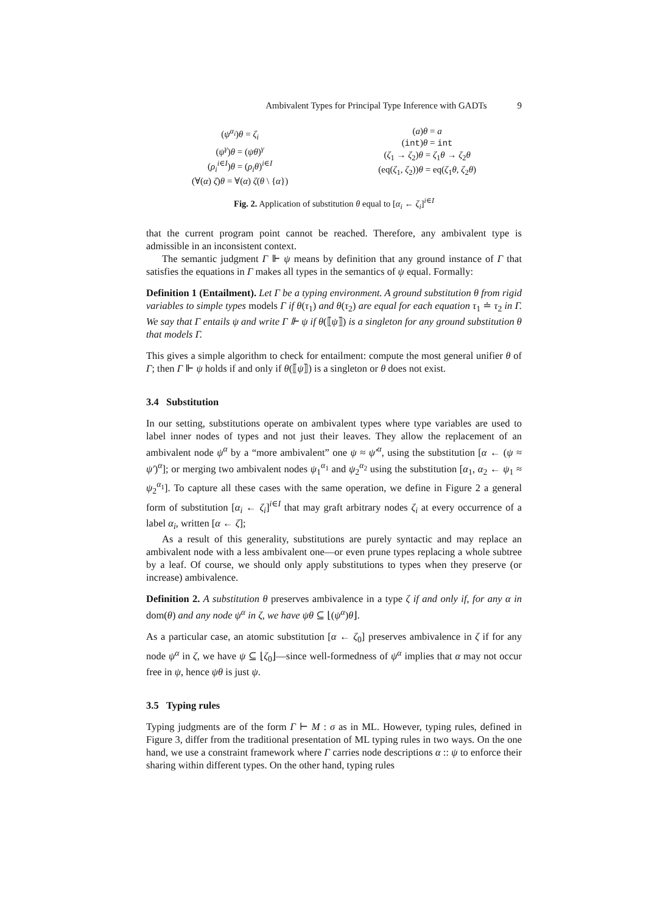Ambivalent Types for Principal Type Inference with GADTs 9
(ψ<sup>α<sub>i</sub></sup>)θ = ζ<sub>i</sub>
(ψ<sup>γ</sup>)θ = (ψθ)<sup>γ</sup>
(ρ<sub>i</sub><sup>i∈I</sup>)θ = (ρ<sub>i</sub>θ)<sup>i∈I</sup>
(∀(α) ζ)θ = ∀(α) ζ(θ \ {α})
(a)θ = a
(int)θ = int
(ζ<sub>1</sub> → ζ<sub>2</sub>)θ = ζ<sub>1</sub>θ → ζ<sub>2</sub>θ
(eq(ζ<sub>1</sub>, ζ<sub>2</sub>))θ = eq(ζ<sub>1</sub>θ, ζ<sub>2</sub>θ)
Fig. 2. Application of substitution θ equal to [α<sub>i</sub> ← ζ<sub>i</sub>]<sup>i∈I</sup>
that the current program point cannot be reached. Therefore, any ambivalent type is admissible in an inconsistent context.
The semantic judgment Γ ⊩ ψ means by definition that any ground instance of Γ that satisfies the equations in Γ makes all types in the semantics of ψ equal. Formally:
Definition 1 (Entailment). Let Γ be a typing environment. A ground substitution θ from rigid variables to simple types models Γ if θ(τ<sub>1</sub>) and θ(τ<sub>2</sub>) are equal for each equation τ<sub>1</sub> ≐ τ<sub>2</sub> in Γ. We say that Γ entails ψ and write Γ ⊩ ψ if θ(⟦ψ⟧) is a singleton for any ground substitution θ that models Γ.
This gives a simple algorithm to check for entailment: compute the most general unifier θ of Γ; then Γ ⊩ ψ holds if and only if θ(⟦ψ⟧) is a singleton or θ does not exist.
3.4 Substitution
In our setting, substitutions operate on ambivalent types where type variables are used to label inner nodes of types and not just their leaves. They allow the replacement of an ambivalent node ψ<sup>α</sup> by a “more ambivalent” one ψ ≈ ψ′<sup>α</sup>, using the substitution [α ← (ψ ≈ ψ′)<sup>α</sup>]; or merging two ambivalent nodes ψ<sub>1</sub><sup>α<sub>1</sub></sup> and ψ<sub>2</sub><sup>α<sub>2</sub></sup> using the substitution [α<sub>1</sub>, α<sub>2</sub> ← ψ<sub>1</sub> ≈ ψ<sub>2</sub><sup>α<sub>1</sub></sup>]. To capture all these cases with the same operation, we define in Figure 2 a general form of substitution [α<sub>i</sub> ← ζ<sub>i</sub>]<sup>i∈I</sup> that may graft arbitrary nodes ζ<sub>i</sub> at every occurrence of a label α<sub>i</sub>, written [α ← ζ];
As a result of this generality, substitutions are purely syntactic and may replace an ambivalent node with a less ambivalent one—or even prune types replacing a whole subtree by a leaf. Of course, we should only apply substitutions to types when they preserve (or increase) ambivalence.
Definition 2. A substitution θ preserves ambivalence in a type ζ if and only if, for any α in dom(θ) and any node ψ<sup>α</sup> in ζ, we have ψθ ⊆ ⌊(ψ<sup>α</sup>)θ⌋.
As a particular case, an atomic substitution [α ← ζ<sub>0</sub>] preserves ambivalence in ζ if for any node ψ<sup>α</sup> in ζ, we have ψ ⊆ ⌊ζ<sub>0</sub>⌋—since well-formedness of ψ<sup>α</sup> implies that α may not occur free in ψ, hence ψθ is just ψ.
3.5 Typing rules
Typing judgments are of the form Γ ⊢ M : σ as in ML. However, typing rules, defined in Figure 3, differ from the traditional presentation of ML typing rules in two ways. On the one hand, we use a constraint framework where Γ carries node descriptions α :: ψ to enforce their sharing within different types. On the other hand, typing rules